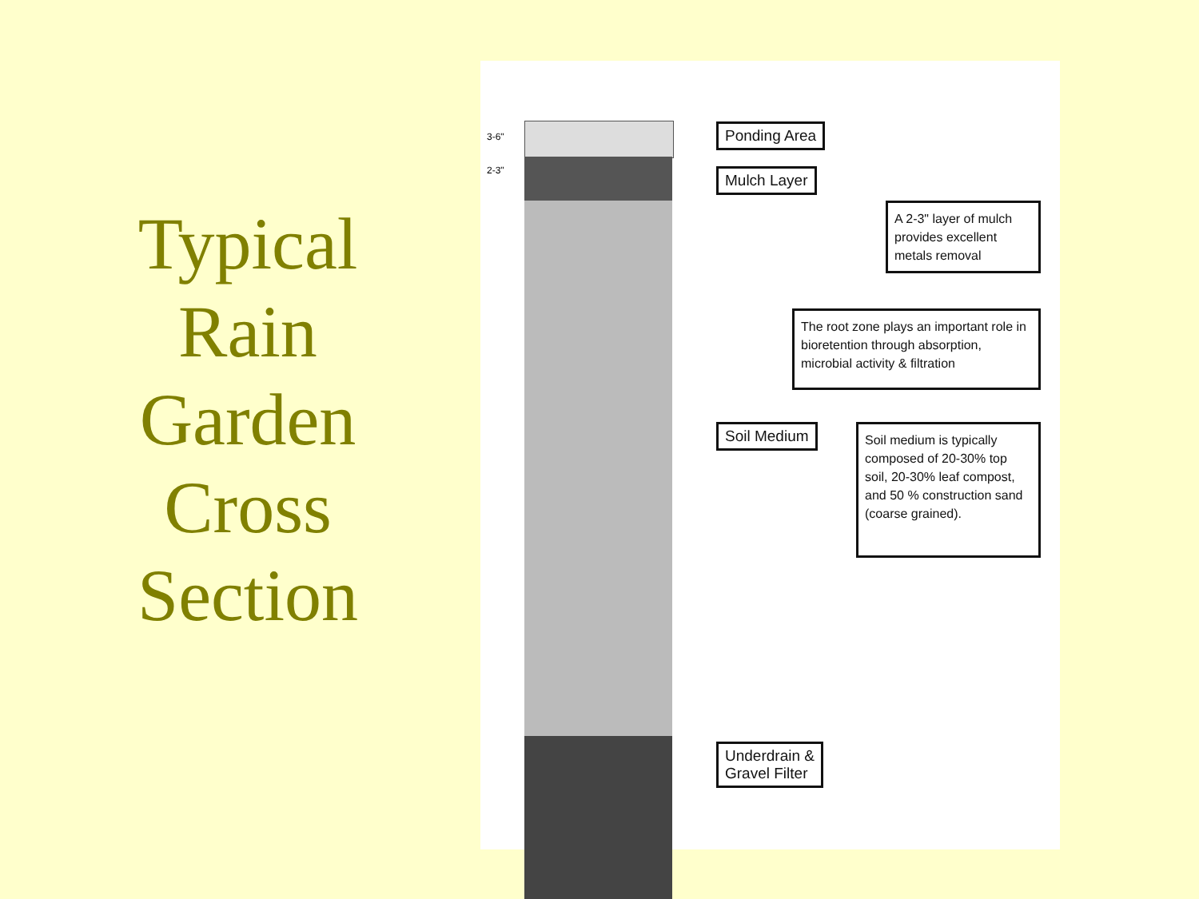Typical Rain Garden Cross Section
3-6"
2-3"
Ponding Area
Mulch Layer
A 2-3" layer of mulch provides excellent metals removal
The root zone plays an important role in bioretention through absorption, microbial activity & filtration
Soil Medium
Soil medium is typically composed of 20-30% top soil, 20-30% leaf compost, and 50 % construction sand (coarse grained).
Underdrain &
Gravel Filter